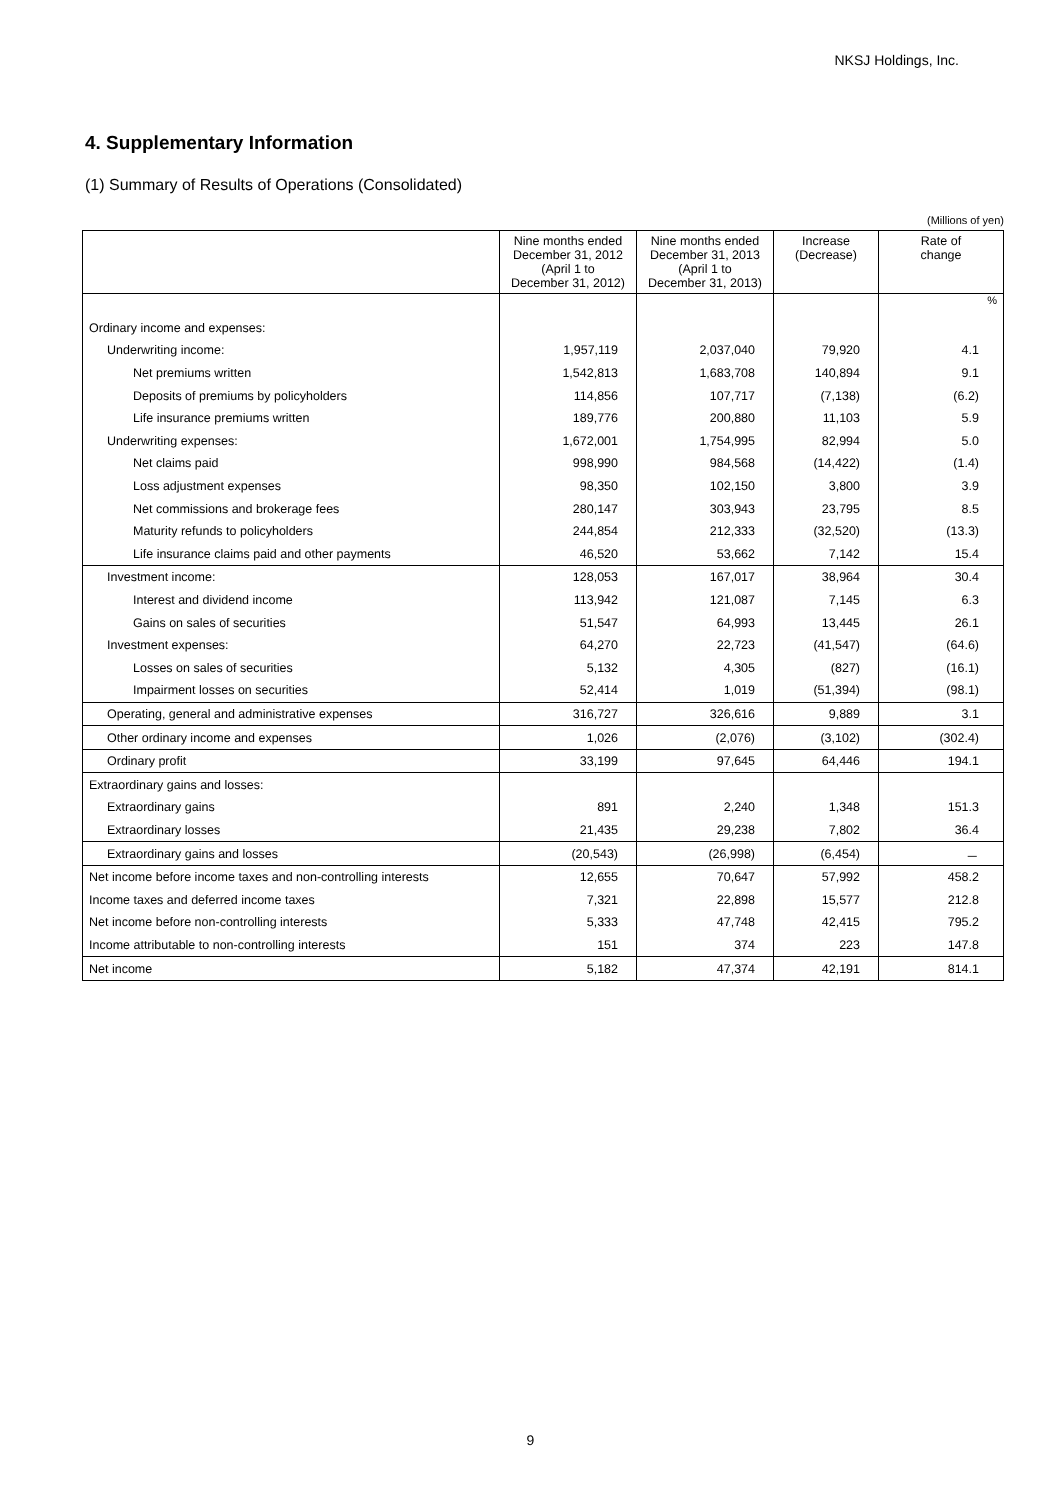NKSJ Holdings, Inc.
4. Supplementary Information
(1) Summary of Results of Operations (Consolidated)
(Millions of yen)
| | Nine months ended December 31, 2012 (April 1 to December 31, 2012) | Nine months ended December 31, 2013 (April 1 to December 31, 2013) | Increase (Decrease) | Rate of change |
| --- | --- | --- | --- | --- |
| | | | | % |
| Ordinary income and expenses: | | | | |
| Underwriting income: | 1,957,119 | 2,037,040 | 79,920 | 4.1 |
| Net premiums written | 1,542,813 | 1,683,708 | 140,894 | 9.1 |
| Deposits of premiums by policyholders | 114,856 | 107,717 | (7,138) | (6.2) |
| Life insurance premiums written | 189,776 | 200,880 | 11,103 | 5.9 |
| Underwriting expenses: | 1,672,001 | 1,754,995 | 82,994 | 5.0 |
| Net claims paid | 998,990 | 984,568 | (14,422) | (1.4) |
| Loss adjustment expenses | 98,350 | 102,150 | 3,800 | 3.9 |
| Net commissions and brokerage fees | 280,147 | 303,943 | 23,795 | 8.5 |
| Maturity refunds to policyholders | 244,854 | 212,333 | (32,520) | (13.3) |
| Life insurance claims paid and other payments | 46,520 | 53,662 | 7,142 | 15.4 |
| Investment income: | 128,053 | 167,017 | 38,964 | 30.4 |
| Interest and dividend income | 113,942 | 121,087 | 7,145 | 6.3 |
| Gains on sales of securities | 51,547 | 64,993 | 13,445 | 26.1 |
| Investment expenses: | 64,270 | 22,723 | (41,547) | (64.6) |
| Losses on sales of securities | 5,132 | 4,305 | (827) | (16.1) |
| Impairment losses on securities | 52,414 | 1,019 | (51,394) | (98.1) |
| Operating, general and administrative expenses | 316,727 | 326,616 | 9,889 | 3.1 |
| Other ordinary income and expenses | 1,026 | (2,076) | (3,102) | (302.4) |
| Ordinary profit | 33,199 | 97,645 | 64,446 | 194.1 |
| Extraordinary gains and losses: | | | | |
| Extraordinary gains | 891 | 2,240 | 1,348 | 151.3 |
| Extraordinary losses | 21,435 | 29,238 | 7,802 | 36.4 |
| Extraordinary gains and losses | (20,543) | (26,998) | (6,454) | － |
| Net income before income taxes and non-controlling interests | 12,655 | 70,647 | 57,992 | 458.2 |
| Income taxes and deferred income taxes | 7,321 | 22,898 | 15,577 | 212.8 |
| Net income before non-controlling interests | 5,333 | 47,748 | 42,415 | 795.2 |
| Income attributable to non-controlling interests | 151 | 374 | 223 | 147.8 |
| Net income | 5,182 | 47,374 | 42,191 | 814.1 |
9